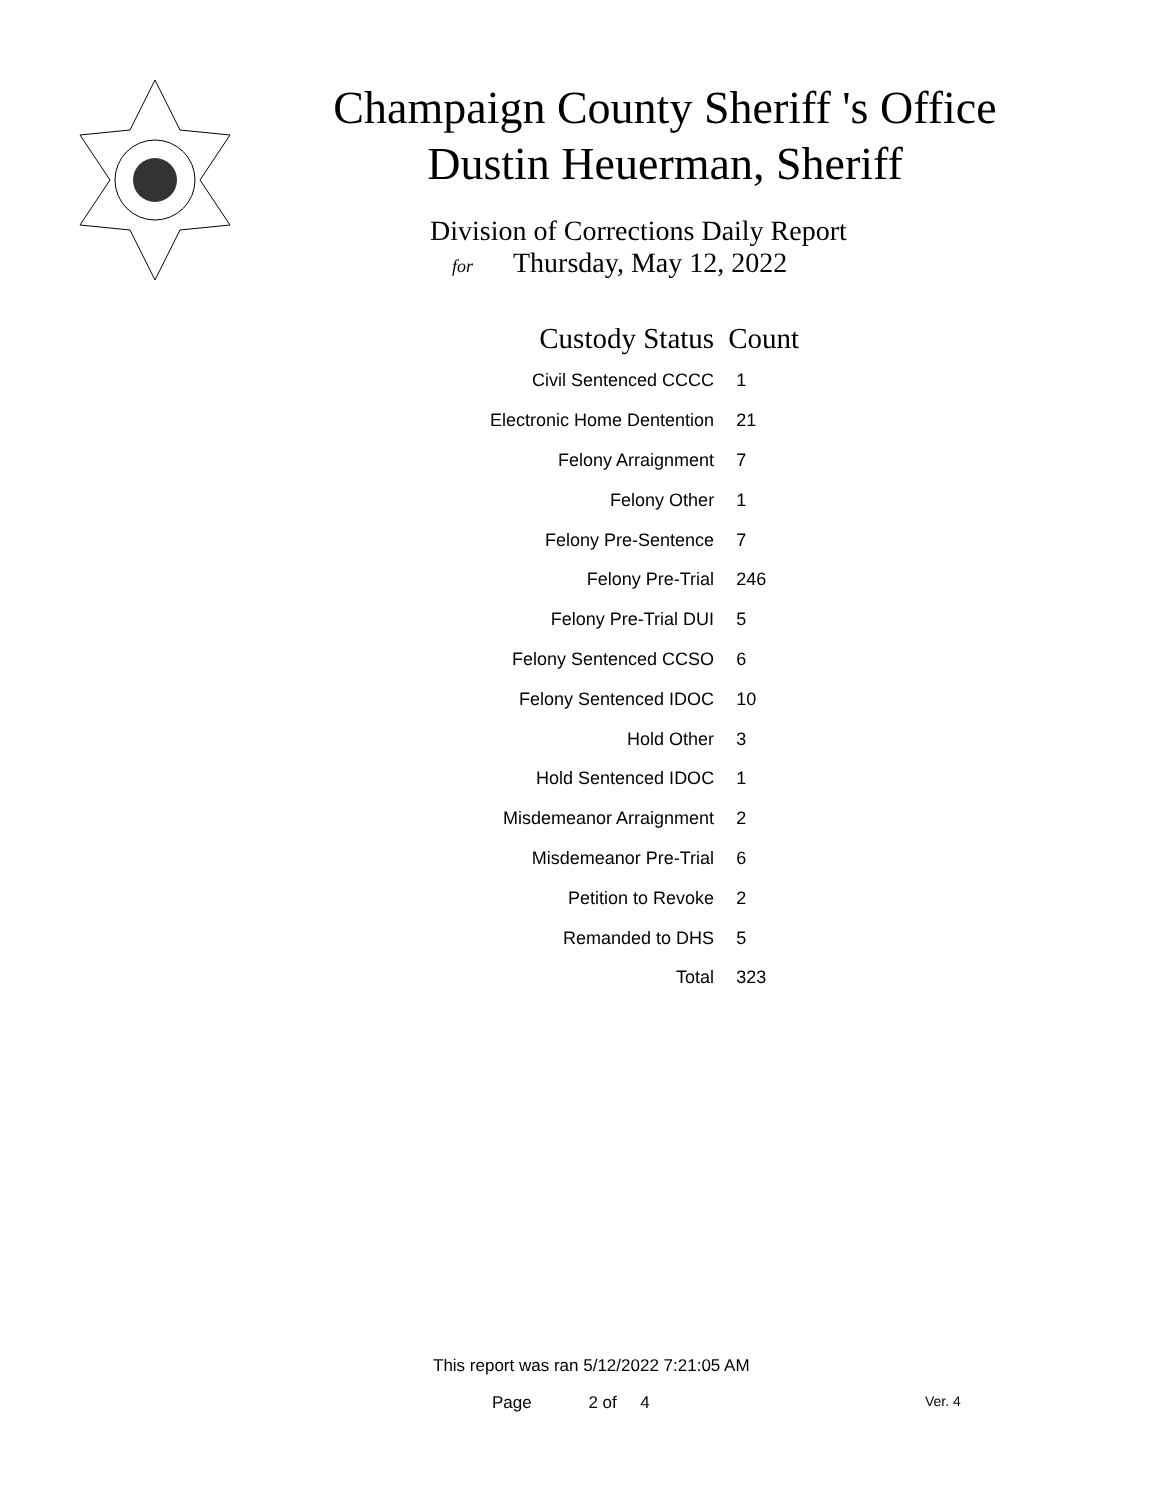Champaign County Sheriff 's Office
Dustin Heuerman, Sheriff
Division of Corrections Daily Report
for Thursday, May 12, 2022
| Custody Status | Count |
| --- | --- |
| Civil Sentenced CCCC | 1 |
| Electronic Home Dentention | 21 |
| Felony Arraignment | 7 |
| Felony Other | 1 |
| Felony Pre-Sentence | 7 |
| Felony Pre-Trial | 246 |
| Felony Pre-Trial DUI | 5 |
| Felony Sentenced CCSO | 6 |
| Felony Sentenced IDOC | 10 |
| Hold Other | 3 |
| Hold Sentenced IDOC | 1 |
| Misdemeanor Arraignment | 2 |
| Misdemeanor Pre-Trial | 6 |
| Petition to Revoke | 2 |
| Remanded to DHS | 5 |
| Total | 323 |
This report was ran 5/12/2022 7:21:05 AM
Page 2 of 4 Ver. 4